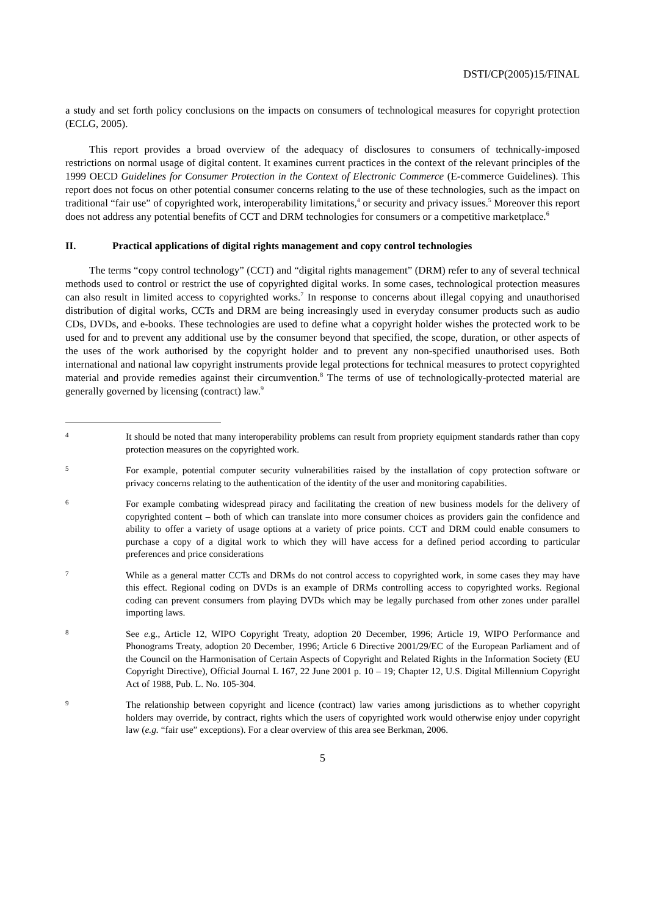DSTI/CP(2005)15/FINAL
a study and set forth policy conclusions on the impacts on consumers of technological measures for copyright protection (ECLG, 2005).
This report provides a broad overview of the adequacy of disclosures to consumers of technically-imposed restrictions on normal usage of digital content. It examines current practices in the context of the relevant principles of the 1999 OECD Guidelines for Consumer Protection in the Context of Electronic Commerce (E-commerce Guidelines). This report does not focus on other potential consumer concerns relating to the use of these technologies, such as the impact on traditional “fair use” of copyrighted work, interoperability limitations,<sup>4</sup> or security and privacy issues.<sup>5</sup> Moreover this report does not address any potential benefits of CCT and DRM technologies for consumers or a competitive marketplace.<sup>6</sup>
II. Practical applications of digital rights management and copy control technologies
The terms “copy control technology” (CCT) and “digital rights management” (DRM) refer to any of several technical methods used to control or restrict the use of copyrighted digital works. In some cases, technological protection measures can also result in limited access to copyrighted works.<sup>7</sup> In response to concerns about illegal copying and unauthorised distribution of digital works, CCTs and DRM are being increasingly used in everyday consumer products such as audio CDs, DVDs, and e-books. These technologies are used to define what a copyright holder wishes the protected work to be used for and to prevent any additional use by the consumer beyond that specified, the scope, duration, or other aspects of the uses of the work authorised by the copyright holder and to prevent any non-specified unauthorised uses. Both international and national law copyright instruments provide legal protections for technical measures to protect copyrighted material and provide remedies against their circumvention.<sup>8</sup> The terms of use of technologically-protected material are generally governed by licensing (contract) law.<sup>9</sup>
4
It should be noted that many interoperability problems can result from propriety equipment standards rather than copy protection measures on the copyrighted work.
5
For example, potential computer security vulnerabilities raised by the installation of copy protection software or privacy concerns relating to the authentication of the identity of the user and monitoring capabilities.
6
For example combating widespread piracy and facilitating the creation of new business models for the delivery of copyrighted content – both of which can translate into more consumer choices as providers gain the confidence and ability to offer a variety of usage options at a variety of price points. CCT and DRM could enable consumers to purchase a copy of a digital work to which they will have access for a defined period according to particular preferences and price considerations
7
While as a general matter CCTs and DRMs do not control access to copyrighted work, in some cases they may have this effect. Regional coding on DVDs is an example of DRMs controlling access to copyrighted works. Regional coding can prevent consumers from playing DVDs which may be legally purchased from other zones under parallel importing laws.
8
See e. g., Article 12, WIPO Copyright Treaty, adoption 20 December, 1996; Article 19, WIPO Performance and Phonograms Treaty, adoption 20 December, 1996; Article 6 Directive 2001/29/EC of the European Parliament and of the Council on the Harmonisation of Certain Aspects of Copyright and Related Rights in the Information Society (EU Copyright Directive), Official Journal L 167, 22 June 2001 p. 10 – 19; Chapter 12, U.S. Digital Millennium Copyright Act of 1988, Pub. L. No. 105-304.
9
The relationship between copyright and licence (contract) law varies among jurisdictions as to whether copyright holders may override, by contract, rights which the users of copyrighted work would otherwise enjoy under copyright law (e.g. “fair use” exceptions). For a clear overview of this area see Berkman, 2006.
5